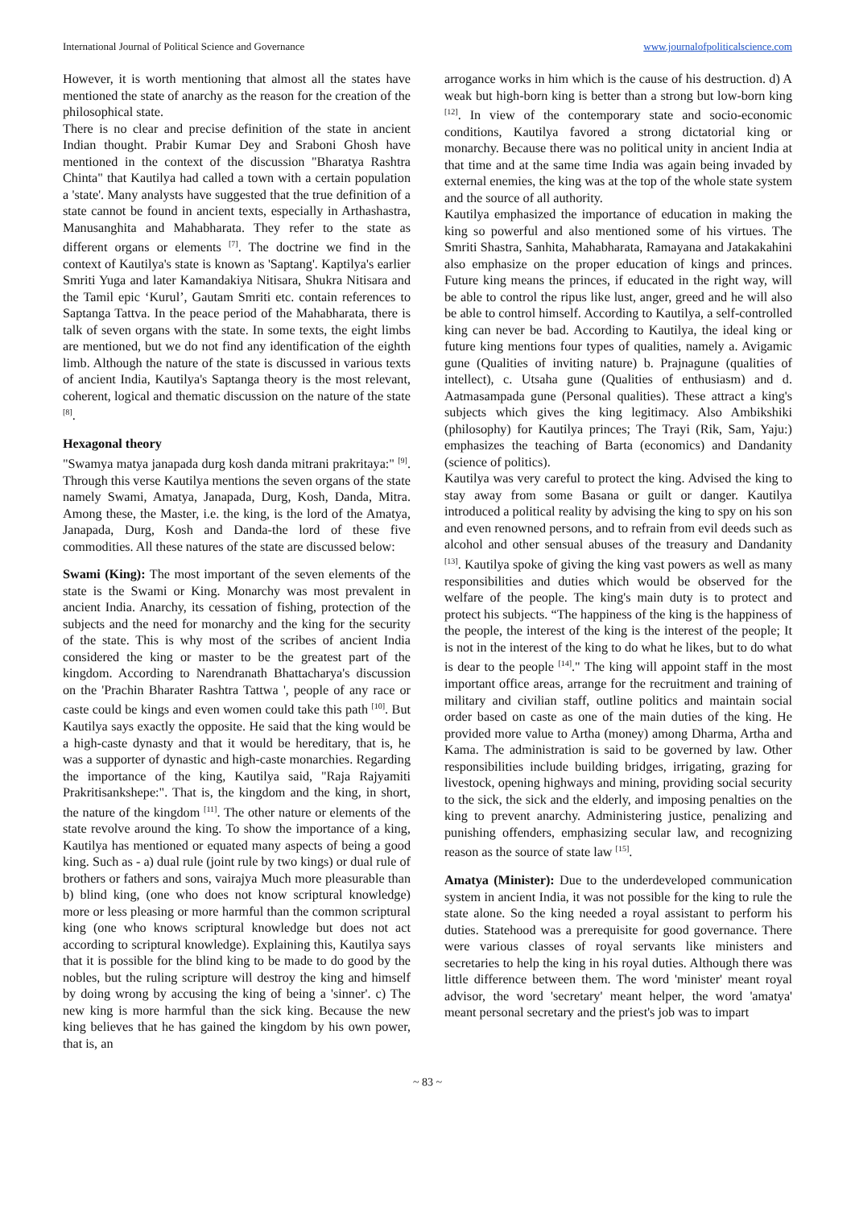International Journal of Political Science and Governance www.journalofpoliticalscience.com
However, it is worth mentioning that almost all the states have mentioned the state of anarchy as the reason for the creation of the philosophical state.
There is no clear and precise definition of the state in ancient Indian thought. Prabir Kumar Dey and Sraboni Ghosh have mentioned in the context of the discussion "Bharatya Rashtra Chinta" that Kautilya had called a town with a certain population a 'state'. Many analysts have suggested that the true definition of a state cannot be found in ancient texts, especially in Arthashastra, Manusanghita and Mahabharata. They refer to the state as different organs or elements <sup>[7]</sup>. The doctrine we find in the context of Kautilya's state is known as 'Saptang'. Kaptilya's earlier Smriti Yuga and later Kamandakiya Nitisara, Shukra Nitisara and the Tamil epic ‘Kurul’, Gautam Smriti etc. contain references to Saptanga Tattva. In the peace period of the Mahabharata, there is talk of seven organs with the state. In some texts, the eight limbs are mentioned, but we do not find any identification of the eighth limb. Although the nature of the state is discussed in various texts of ancient India, Kautilya's Saptanga theory is the most relevant, coherent, logical and thematic discussion on the nature of the state <sup>[8]</sup>.
Hexagonal theory
"Swamya matya janapada durg kosh danda mitrani prakritaya:" <sup>[9]</sup>. Through this verse Kautilya mentions the seven organs of the state namely Swami, Amatya, Janapada, Durg, Kosh, Danda, Mitra. Among these, the Master, i.e. the king, is the lord of the Amatya, Janapada, Durg, Kosh and Danda-the lord of these five commodities. All these natures of the state are discussed below:
Swami (King): The most important of the seven elements of the state is the Swami or King. Monarchy was most prevalent in ancient India. Anarchy, its cessation of fishing, protection of the subjects and the need for monarchy and the king for the security of the state. This is why most of the scribes of ancient India considered the king or master to be the greatest part of the kingdom. According to Narendranath Bhattacharya's discussion on the 'Prachin Bharater Rashtra Tattwa ', people of any race or caste could be kings and even women could take this path <sup>[10]</sup>. But Kautilya says exactly the opposite. He said that the king would be a high-caste dynasty and that it would be hereditary, that is, he was a supporter of dynastic and high-caste monarchies. Regarding the importance of the king, Kautilya said, "Raja Rajyamiti Prakritisankshepe:". That is, the kingdom and the king, in short, the nature of the kingdom <sup>[11]</sup>. The other nature or elements of the state revolve around the king. To show the importance of a king, Kautilya has mentioned or equated many aspects of being a good king. Such as - a) dual rule (joint rule by two kings) or dual rule of brothers or fathers and sons, vairajya Much more pleasurable than b) blind king, (one who does not know scriptural knowledge) more or less pleasing or more harmful than the common scriptural king (one who knows scriptural knowledge but does not act according to scriptural knowledge). Explaining this, Kautilya says that it is possible for the blind king to be made to do good by the nobles, but the ruling scripture will destroy the king and himself by doing wrong by accusing the king of being a 'sinner'. c) The new king is more harmful than the sick king. Because the new king believes that he has gained the kingdom by his own power, that is, an
arrogance works in him which is the cause of his destruction. d) A weak but high-born king is better than a strong but low-born king <sup>[12]</sup>. In view of the contemporary state and socio-economic conditions, Kautilya favored a strong dictatorial king or monarchy. Because there was no political unity in ancient India at that time and at the same time India was again being invaded by external enemies, the king was at the top of the whole state system and the source of all authority.
Kautilya emphasized the importance of education in making the king so powerful and also mentioned some of his virtues. The Smriti Shastra, Sanhita, Mahabharata, Ramayana and Jatakakahini also emphasize on the proper education of kings and princes. Future king means the princes, if educated in the right way, will be able to control the ripus like lust, anger, greed and he will also be able to control himself. According to Kautilya, a self-controlled king can never be bad. According to Kautilya, the ideal king or future king mentions four types of qualities, namely a. Avigamic gune (Qualities of inviting nature) b. Prajnagune (qualities of intellect), c. Utsaha gune (Qualities of enthusiasm) and d. Aatmasampada gune (Personal qualities). These attract a king's subjects which gives the king legitimacy. Also Ambikshiki (philosophy) for Kautilya princes; The Trayi (Rik, Sam, Yaju:) emphasizes the teaching of Barta (economics) and Dandanity (science of politics).
Kautilya was very careful to protect the king. Advised the king to stay away from some Basana or guilt or danger. Kautilya introduced a political reality by advising the king to spy on his son and even renowned persons, and to refrain from evil deeds such as alcohol and other sensual abuses of the treasury and Dandanity <sup>[13]</sup>. Kautilya spoke of giving the king vast powers as well as many responsibilities and duties which would be observed for the welfare of the people. The king's main duty is to protect and protect his subjects. “The happiness of the king is the happiness of the people, the interest of the king is the interest of the people; It is not in the interest of the king to do what he likes, but to do what is dear to the people <sup>[14]</sup>." The king will appoint staff in the most important office areas, arrange for the recruitment and training of military and civilian staff, outline politics and maintain social order based on caste as one of the main duties of the king. He provided more value to Artha (money) among Dharma, Artha and Kama. The administration is said to be governed by law. Other responsibilities include building bridges, irrigating, grazing for livestock, opening highways and mining, providing social security to the sick, the sick and the elderly, and imposing penalties on the king to prevent anarchy. Administering justice, penalizing and punishing offenders, emphasizing secular law, and recognizing reason as the source of state law <sup>[15]</sup>.
Amatya (Minister): Due to the underdeveloped communication system in ancient India, it was not possible for the king to rule the state alone. So the king needed a royal assistant to perform his duties. Statehood was a prerequisite for good governance. There were various classes of royal servants like ministers and secretaries to help the king in his royal duties. Although there was little difference between them. The word 'minister' meant royal advisor, the word 'secretary' meant helper, the word 'amatya' meant personal secretary and the priest's job was to impart
~ 83 ~